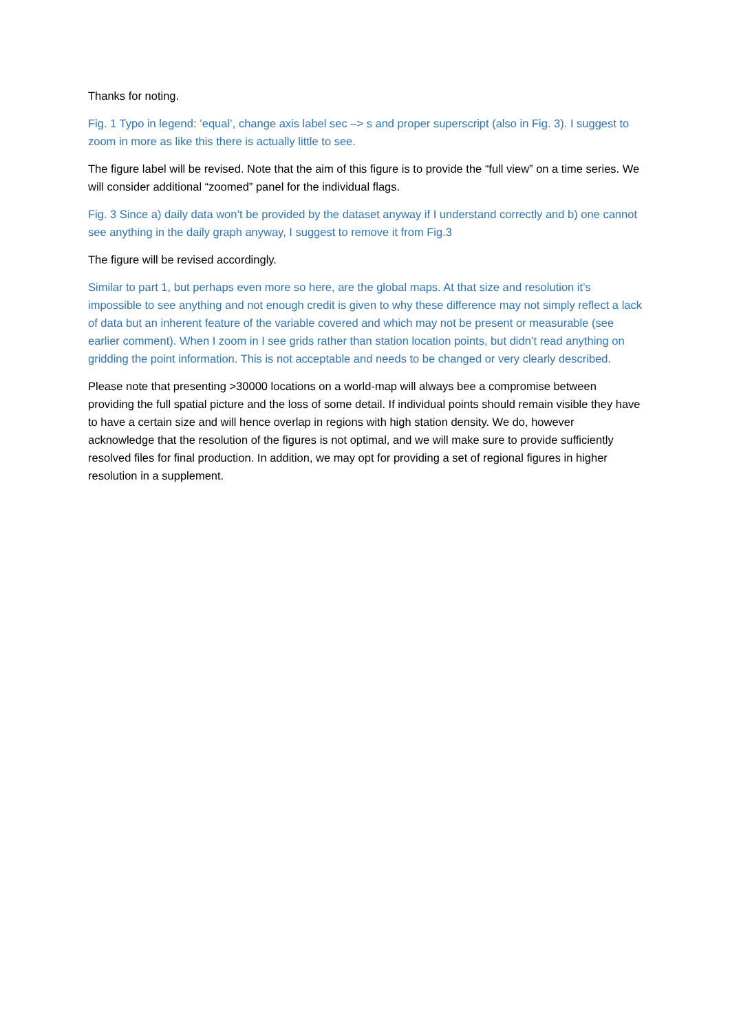Thanks for noting.
Fig. 1 Typo in legend: ’equal’, change axis label sec –> s and proper superscript (also in Fig. 3). I suggest to zoom in more as like this there is actually little to see.
The figure label will be revised. Note that the aim of this figure is to provide the “full view” on a time series. We will consider additional “zoomed” panel for the individual flags.
Fig. 3 Since a) daily data won’t be provided by the dataset anyway if I understand correctly and b) one cannot see anything in the daily graph anyway, I suggest to remove it from Fig.3
The figure will be revised accordingly.
Similar to part 1, but perhaps even more so here, are the global maps. At that size and resolution it’s impossible to see anything and not enough credit is given to why these difference may not simply reflect a lack of data but an inherent feature of the variable covered and which may not be present or measurable (see earlier comment). When I zoom in I see grids rather than station location points, but didn’t read anything on gridding the point information. This is not acceptable and needs to be changed or very clearly described.
Please note that presenting >30000 locations on a world-map will always bee a compromise between providing the full spatial picture and the loss of some detail. If individual points should remain visible they have to have a certain size and will hence overlap in regions with high station density. We do, however acknowledge that the resolution of the figures is not optimal, and we will make sure to provide sufficiently resolved files for final production. In addition, we may opt for providing a set of regional figures in higher resolution in a supplement.